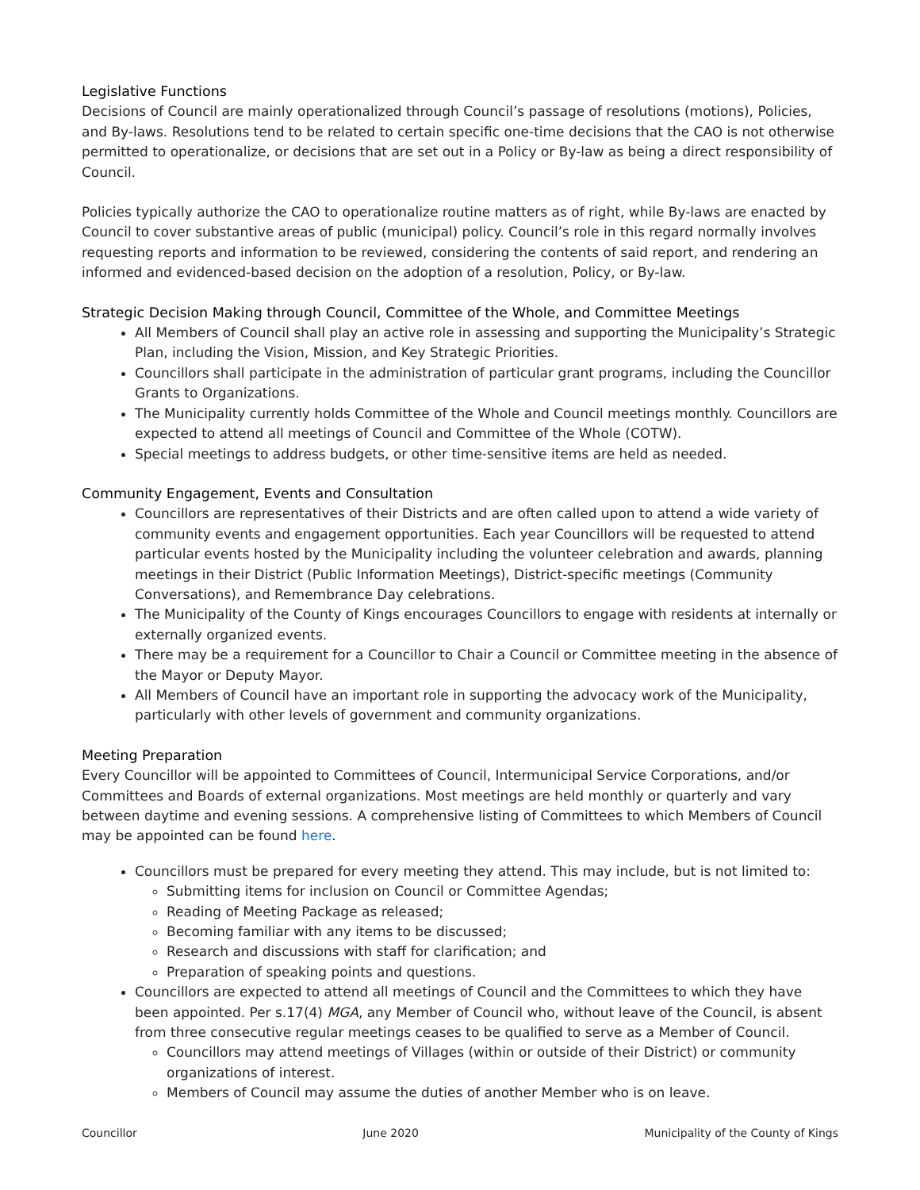Legislative Functions
Decisions of Council are mainly operationalized through Council’s passage of resolutions (motions), Policies, and By-laws. Resolutions tend to be related to certain specific one-time decisions that the CAO is not otherwise permitted to operationalize, or decisions that are set out in a Policy or By-law as being a direct responsibility of Council.
Policies typically authorize the CAO to operationalize routine matters as of right, while By-laws are enacted by Council to cover substantive areas of public (municipal) policy. Council’s role in this regard normally involves requesting reports and information to be reviewed, considering the contents of said report, and rendering an informed and evidenced-based decision on the adoption of a resolution, Policy, or By-law.
Strategic Decision Making through Council, Committee of the Whole, and Committee Meetings
All Members of Council shall play an active role in assessing and supporting the Municipality’s Strategic Plan, including the Vision, Mission, and Key Strategic Priorities.
Councillors shall participate in the administration of particular grant programs, including the Councillor Grants to Organizations.
The Municipality currently holds Committee of the Whole and Council meetings monthly. Councillors are expected to attend all meetings of Council and Committee of the Whole (COTW).
Special meetings to address budgets, or other time-sensitive items are held as needed.
Community Engagement, Events and Consultation
Councillors are representatives of their Districts and are often called upon to attend a wide variety of community events and engagement opportunities. Each year Councillors will be requested to attend particular events hosted by the Municipality including the volunteer celebration and awards, planning meetings in their District (Public Information Meetings), District-specific meetings (Community Conversations), and Remembrance Day celebrations.
The Municipality of the County of Kings encourages Councillors to engage with residents at internally or externally organized events.
There may be a requirement for a Councillor to Chair a Council or Committee meeting in the absence of the Mayor or Deputy Mayor.
All Members of Council have an important role in supporting the advocacy work of the Municipality, particularly with other levels of government and community organizations.
Meeting Preparation
Every Councillor will be appointed to Committees of Council, Intermunicipal Service Corporations, and/or Committees and Boards of external organizations. Most meetings are held monthly or quarterly and vary between daytime and evening sessions. A comprehensive listing of Committees to which Members of Council may be appointed can be found here.
Councillors must be prepared for every meeting they attend. This may include, but is not limited to:
Submitting items for inclusion on Council or Committee Agendas;
Reading of Meeting Package as released;
Becoming familiar with any items to be discussed;
Research and discussions with staff for clarification; and
Preparation of speaking points and questions.
Councillors are expected to attend all meetings of Council and the Committees to which they have been appointed. Per s.17(4) MGA, any Member of Council who, without leave of the Council, is absent from three consecutive regular meetings ceases to be qualified to serve as a Member of Council.
Councillors may attend meetings of Villages (within or outside of their District) or community organizations of interest.
Members of Council may assume the duties of another Member who is on leave.
Councillor June 2020 Municipality of the County of Kings